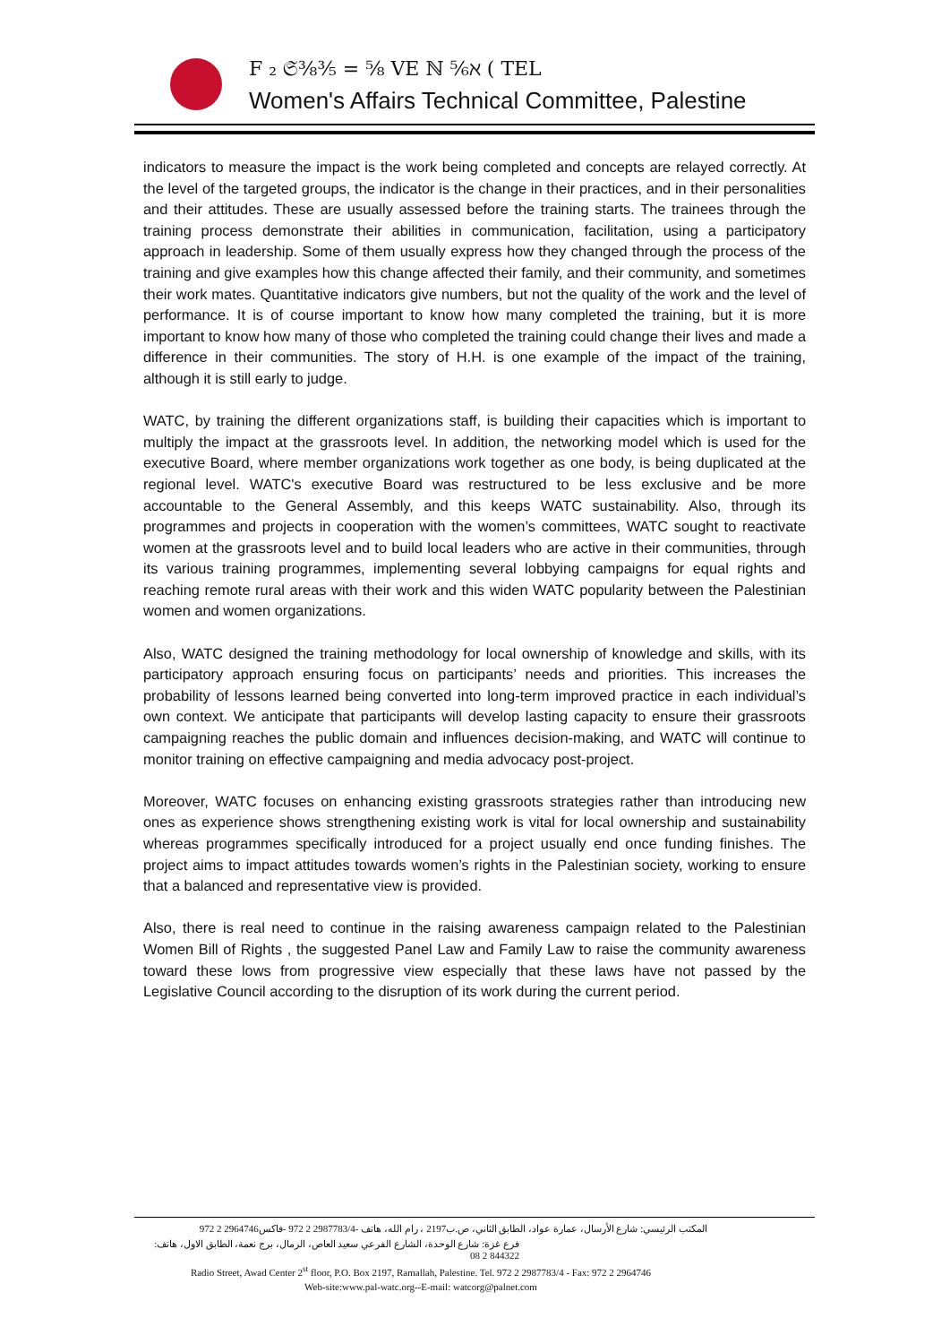F ₂ 𝔖⅜⅗ = ⅝ VE ℕ ⅚ℵ ( TEL
Women's Affairs Technical Committee, Palestine
indicators to measure the impact is the work being completed and concepts are relayed correctly. At the level of the targeted groups, the indicator is the change in their practices, and in their personalities and their attitudes. These are usually assessed before the training starts. The trainees through the training process demonstrate their abilities in communication, facilitation, using a participatory approach in leadership. Some of them usually express how they changed through the process of the training and give examples how this change affected their family, and their community, and sometimes their work mates. Quantitative indicators give numbers, but not the quality of the work and the level of performance. It is of course important to know how many completed the training, but it is more important to know how many of those who completed the training could change their lives and made a difference in their communities. The story of H.H. is one example of the impact of the training, although it is still early to judge.
WATC, by training the different organizations staff, is building their capacities which is important to multiply the impact at the grassroots level. In addition, the networking model which is used for the executive Board, where member organizations work together as one body, is being duplicated at the regional level. WATC's executive Board was restructured to be less exclusive and be more accountable to the General Assembly, and this keeps WATC sustainability. Also, through its programmes and projects in cooperation with the women’s committees, WATC sought to reactivate women at the grassroots level and to build local leaders who are active in their communities, through its various training programmes, implementing several lobbying campaigns for equal rights and reaching remote rural areas with their work and this widen WATC popularity between the Palestinian women and women organizations.
Also, WATC designed the training methodology for local ownership of knowledge and skills, with its participatory approach ensuring focus on participants’ needs and priorities. This increases the probability of lessons learned being converted into long-term improved practice in each individual’s own context. We anticipate that participants will develop lasting capacity to ensure their grassroots campaigning reaches the public domain and influences decision-making, and WATC will continue to monitor training on effective campaigning and media advocacy post-project.
Moreover, WATC focuses on enhancing existing grassroots strategies rather than introducing new ones as experience shows strengthening existing work is vital for local ownership and sustainability whereas programmes specifically introduced for a project usually end once funding finishes. The project aims to impact attitudes towards women’s rights in the Palestinian society, working to ensure that a balanced and representative view is provided.
Also, there is real need to continue in the raising awareness campaign related to the Palestinian Women Bill of Rights , the suggested Panel Law and Family Law to raise the community awareness toward these lows from progressive view especially that these laws have not passed by the Legislative Council according to the disruption of its work during the current period.
المكتب الرئيسي: شارع الأرسال، عمارة عواد، الطابق الثاني، ص.ب2197 ، رام الله، هاتف -2987783/4 2 972 -فاكس2964746 2 972
فرع غزة: شارع الوحدة، الشارع الفرعي سعيد العاص، الرمال، برج نعمة، الطابق الاول، هاتف: 844322 2 08
Radio Street, Awad Center 2<sup>st</sup> floor, P.O. Box 2197, Ramallah, Palestine. Tel. 972 2 2987783/4 - Fax: 972 2 2964746
Web-site:www.pal-watc.org--E-mail: watcorg@palnet.com